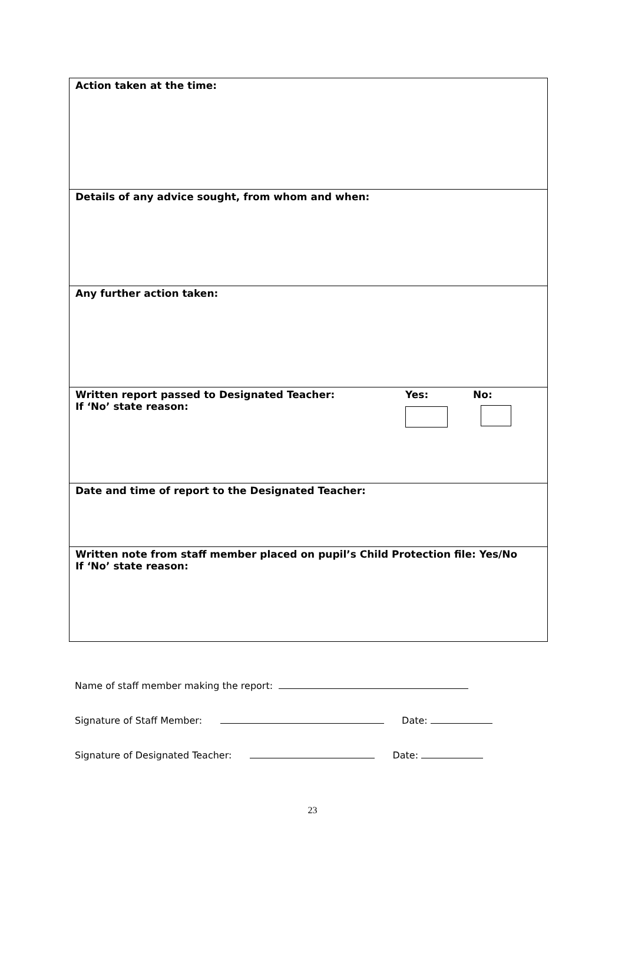Action taken at the time:
Details of any advice sought, from whom and when:
Any further action taken:
Written report passed to Designated Teacher: Yes: No:
If ‘No’ state reason:
Date and time of report to the Designated Teacher:
Written note from staff member placed on pupil’s Child Protection file: Yes/No
If ‘No’ state reason:
Name of staff member making the report:
Signature of Staff Member: Date:
Signature of Designated Teacher: Date:
23